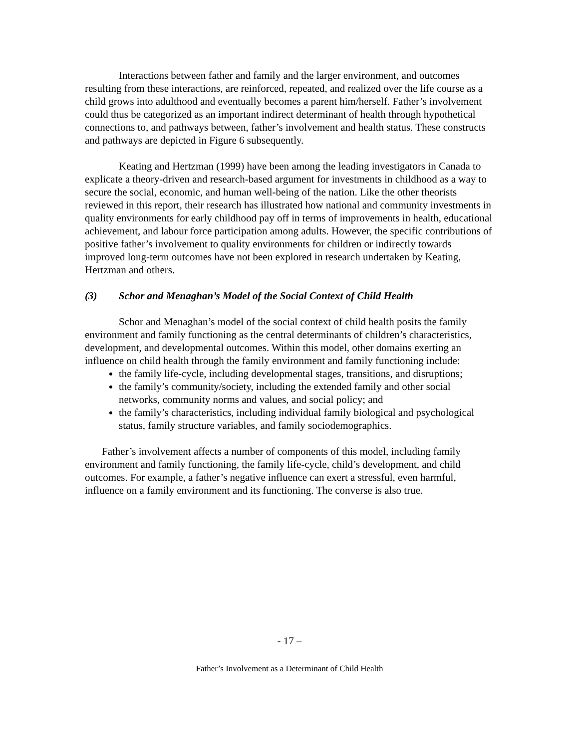Interactions between father and family and the larger environment, and outcomes resulting from these interactions, are reinforced, repeated, and realized over the life course as a child grows into adulthood and eventually becomes a parent him/herself. Father’s involvement could thus be categorized as an important indirect determinant of health through hypothetical connections to, and pathways between, father’s involvement and health status. These constructs and pathways are depicted in Figure 6 subsequently.
Keating and Hertzman (1999) have been among the leading investigators in Canada to explicate a theory-driven and research-based argument for investments in childhood as a way to secure the social, economic, and human well-being of the nation. Like the other theorists reviewed in this report, their research has illustrated how national and community investments in quality environments for early childhood pay off in terms of improvements in health, educational achievement, and labour force participation among adults. However, the specific contributions of positive father’s involvement to quality environments for children or indirectly towards improved long-term outcomes have not been explored in research undertaken by Keating, Hertzman and others.
(3) Schor and Menaghan’s Model of the Social Context of Child Health
Schor and Menaghan’s model of the social context of child health posits the family environment and family functioning as the central determinants of children’s characteristics, development, and developmental outcomes. Within this model, other domains exerting an influence on child health through the family environment and family functioning include:
the family life-cycle, including developmental stages, transitions, and disruptions;
the family’s community/society, including the extended family and other social networks, community norms and values, and social policy; and
the family’s characteristics, including individual family biological and psychological status, family structure variables, and family sociodemographics.
Father’s involvement affects a number of components of this model, including family environment and family functioning, the family life-cycle, child’s development, and child outcomes. For example, a father’s negative influence can exert a stressful, even harmful, influence on a family environment and its functioning. The converse is also true.
- 17 –
Father’s Involvement as a Determinant of Child Health